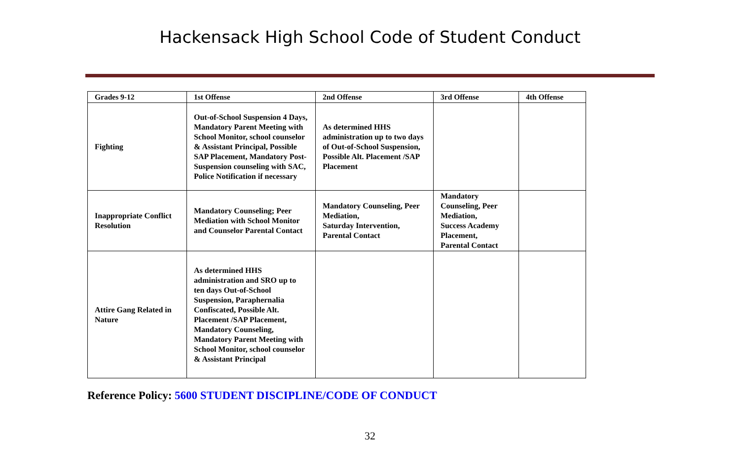Hackensack High School Code of Student Conduct
| Grades 9-12 | 1st Offense | 2nd Offense | 3rd Offense | 4th Offense |
| --- | --- | --- | --- | --- |
| Fighting | Out-of-School Suspension 4 Days, Mandatory Parent Meeting with School Monitor, school counselor & Assistant Principal, Possible SAP Placement, Mandatory Post-Suspension counseling with SAC, Police Notification if necessary | As determined HHS administration up to two days of Out-of-School Suspension, Possible Alt. Placement /SAP Placement | | |
| Inappropriate Conflict Resolution | Mandatory Counseling; Peer Mediation with School Monitor and Counselor Parental Contact | Mandatory Counseling, Peer Mediation, Saturday Intervention, Parental Contact | Mandatory Counseling, Peer Mediation, Success Academy Placement, Parental Contact | |
| Attire Gang Related in Nature | As determined HHS administration and SRO up to ten days Out-of-School Suspension, Paraphernalia Confiscated, Possible Alt. Placement /SAP Placement, Mandatory Counseling, Mandatory Parent Meeting with School Monitor, school counselor & Assistant Principal | | | |
Reference Policy: 5600 STUDENT DISCIPLINE/CODE OF CONDUCT
32